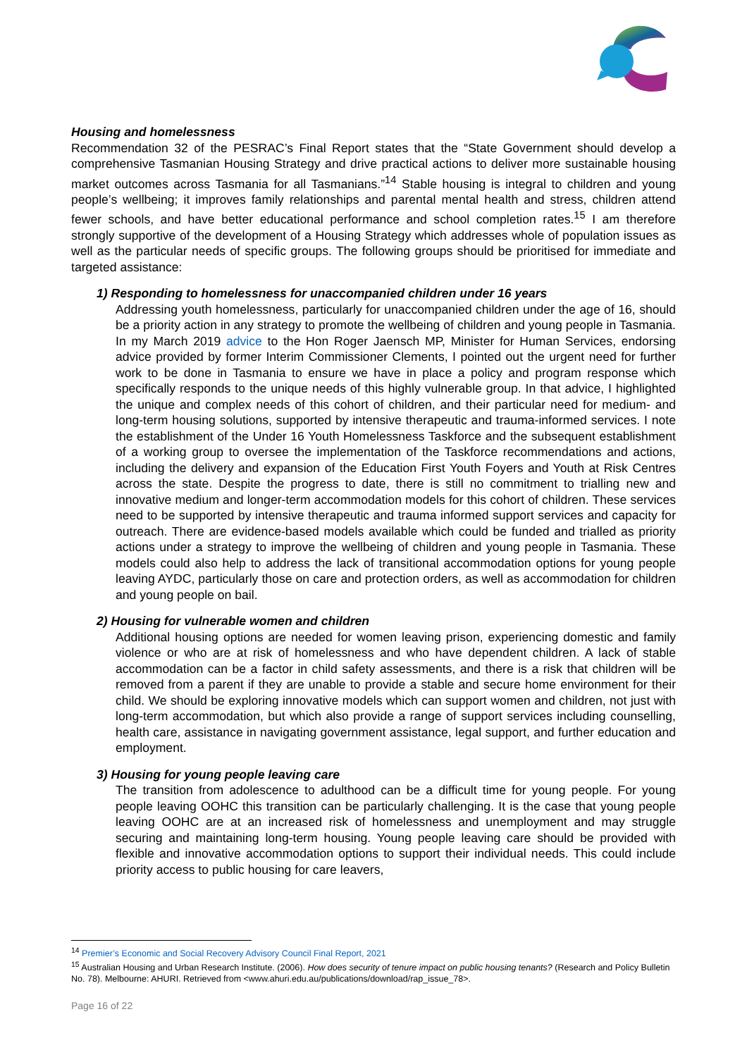Housing and homelessness
Recommendation 32 of the PESRAC’s Final Report states that the “State Government should develop a comprehensive Tasmanian Housing Strategy and drive practical actions to deliver more sustainable housing market outcomes across Tasmania for all Tasmanians.”<sup>14</sup> Stable housing is integral to children and young people’s wellbeing; it improves family relationships and parental mental health and stress, children attend fewer schools, and have better educational performance and school completion rates.<sup>15</sup> I am therefore strongly supportive of the development of a Housing Strategy which addresses whole of population issues as well as the particular needs of specific groups. The following groups should be prioritised for immediate and targeted assistance:
1) Responding to homelessness for unaccompanied children under 16 years
Addressing youth homelessness, particularly for unaccompanied children under the age of 16, should be a priority action in any strategy to promote the wellbeing of children and young people in Tasmania. In my March 2019 advice to the Hon Roger Jaensch MP, Minister for Human Services, endorsing advice provided by former Interim Commissioner Clements, I pointed out the urgent need for further work to be done in Tasmania to ensure we have in place a policy and program response which specifically responds to the unique needs of this highly vulnerable group. In that advice, I highlighted the unique and complex needs of this cohort of children, and their particular need for medium- and long-term housing solutions, supported by intensive therapeutic and trauma-informed services. I note the establishment of the Under 16 Youth Homelessness Taskforce and the subsequent establishment of a working group to oversee the implementation of the Taskforce recommendations and actions, including the delivery and expansion of the Education First Youth Foyers and Youth at Risk Centres across the state. Despite the progress to date, there is still no commitment to trialling new and innovative medium and longer-term accommodation models for this cohort of children. These services need to be supported by intensive therapeutic and trauma informed support services and capacity for outreach. There are evidence-based models available which could be funded and trialled as priority actions under a strategy to improve the wellbeing of children and young people in Tasmania. These models could also help to address the lack of transitional accommodation options for young people leaving AYDC, particularly those on care and protection orders, as well as accommodation for children and young people on bail.
2) Housing for vulnerable women and children
Additional housing options are needed for women leaving prison, experiencing domestic and family violence or who are at risk of homelessness and who have dependent children. A lack of stable accommodation can be a factor in child safety assessments, and there is a risk that children will be removed from a parent if they are unable to provide a stable and secure home environment for their child. We should be exploring innovative models which can support women and children, not just with long-term accommodation, but which also provide a range of support services including counselling, health care, assistance in navigating government assistance, legal support, and further education and employment.
3) Housing for young people leaving care
The transition from adolescence to adulthood can be a difficult time for young people. For young people leaving OOHC this transition can be particularly challenging. It is the case that young people leaving OOHC are at an increased risk of homelessness and unemployment and may struggle securing and maintaining long-term housing. Young people leaving care should be provided with flexible and innovative accommodation options to support their individual needs. This could include priority access to public housing for care leavers,
<sup>14</sup> Premier’s Economic and Social Recovery Advisory Council Final Report, 2021
<sup>15</sup> Australian Housing and Urban Research Institute. (2006). How does security of tenure impact on public housing tenants? (Research and Policy Bulletin No. 78). Melbourne: AHURI. Retrieved from <www.ahuri.edu.au/publications/download/rap_issue_78>.
Page 16 of 22